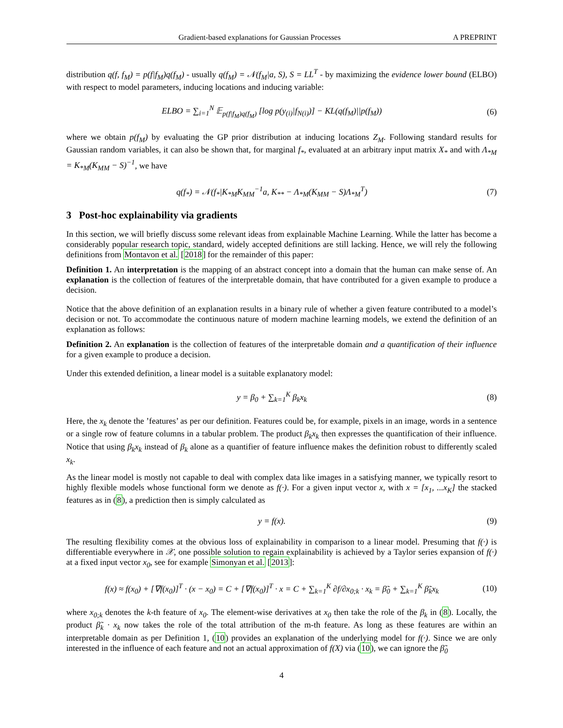Gradient-based explanations for Gaussian Processes A PREPRINT
distribution q(f, f<sub>M</sub>) = p(f|f<sub>M</sub>)q(f<sub>M</sub>) - usually q(f<sub>M</sub>) = 𝒩(f<sub>M</sub>|a, S), S = LL<sup>T</sup> - by maximizing the evidence lower bound (ELBO) with respect to model parameters, inducing locations and inducing variable:
ELBO = ∑<sub>i=1</sub><sup>N</sup> 𝔼<sub>p(f|f<sub>M</sub>)q(f<sub>M</sub>)</sub> [log p(y<sub>(i)</sub>|f<sub>N(i)</sub>)] − KL(q(f<sub>M</sub>)||p(f<sub>M</sub>)) (6)
where we obtain p(f<sub>M</sub>) by evaluating the GP prior distribution at inducing locations Z<sub>M</sub>. Following standard results for Gaussian random variables, it can also be shown that, for marginal f<sub>*</sub>, evaluated at an arbitrary input matrix X<sub>*</sub> and with Λ<sub>*M</sub> = K<sub>*M</sub>(K<sub>MM</sub> − S)<sup>−1</sup>, we have
q(f<sub>*</sub>) = 𝒩(f<sub>*</sub>|K<sub>*M</sub>K<sub>MM</sub><sup>−1</sup>a, K<sub>**</sub> − Λ<sub>*M</sub>(K<sub>MM</sub> − S)Λ<sub>*M</sub><sup>T</sup>) (7)
3 Post-hoc explainability via gradients
In this section, we will briefly discuss some relevant ideas from explainable Machine Learning. While the latter has become a considerably popular research topic, standard, widely accepted definitions are still lacking. Hence, we will rely the following definitions from Montavon et al. [2018] for the remainder of this paper:
Definition 1. An interpretation is the mapping of an abstract concept into a domain that the human can make sense of. An explanation is the collection of features of the interpretable domain, that have contributed for a given example to produce a decision.
Notice that the above definition of an explanation results in a binary rule of whether a given feature contributed to a model’s decision or not. To accommodate the continuous nature of modern machine learning models, we extend the definition of an explanation as follows:
Definition 2. An explanation is the collection of features of the interpretable domain and a quantification of their influence for a given example to produce a decision.
Under this extended definition, a linear model is a suitable explanatory model:
y = β<sub>0</sub> + ∑<sub>k=1</sub><sup>K</sup> β<sub>k</sub>x<sub>k</sub> (8)
Here, the x<sub>k</sub> denote the ’features’ as per our definition. Features could be, for example, pixels in an image, words in a sentence or a single row of feature columns in a tabular problem. The product β<sub>k</sub>x<sub>k</sub> then expresses the quantification of their influence. Notice that using β<sub>k</sub>x<sub>k</sub> instead of β<sub>k</sub> alone as a quantifier of feature influence makes the definition robust to differently scaled x<sub>k</sub>.
As the linear model is mostly not capable to deal with complex data like images in a satisfying manner, we typically resort to highly flexible models whose functional form we denote as f(·). For a given input vector x, with x = [x<sub>1</sub>, ...x<sub>K</sub>] the stacked features as in (8), a prediction then is simply calculated as
y = f(x). (9)
The resulting flexibility comes at the obvious loss of explainability in comparison to a linear model. Presuming that f(·) is differentiable everywhere in 𝒳, one possible solution to regain explainability is achieved by a Taylor series expansion of f(·) at a fixed input vector x<sub>0</sub>, see for example Simonyan et al. [2013]:
f(x) ≈ f(x<sub>0</sub>) + [∇f(x<sub>0</sub>)]<sup>T</sup> · (x − x<sub>0</sub>) = C + [∇f(x<sub>0</sub>)]<sup>T</sup> · x = C + ∑<sub>k=1</sub><sup>K</sup> ∂f/∂x<sub>0;k</sub> · x<sub>k</sub> = β̃<sub>0</sub> + ∑<sub>k=1</sub><sup>K</sup> β̃<sub>k</sub>x<sub>k</sub> (10)
where x<sub>0;k</sub> denotes the k-th feature of x<sub>0</sub>. The element-wise derivatives at x<sub>0</sub> then take the role of the β<sub>k</sub> in (8). Locally, the product β̃<sub>k</sub> · x<sub>k</sub> now takes the role of the total attribution of the m-th feature. As long as these features are within an interpretable domain as per Definition 1, (10) provides an explanation of the underlying model for f(·). Since we are only interested in the influence of each feature and not an actual approximation of f(X) via (10), we can ignore the β̃<sub>0</sub>
4